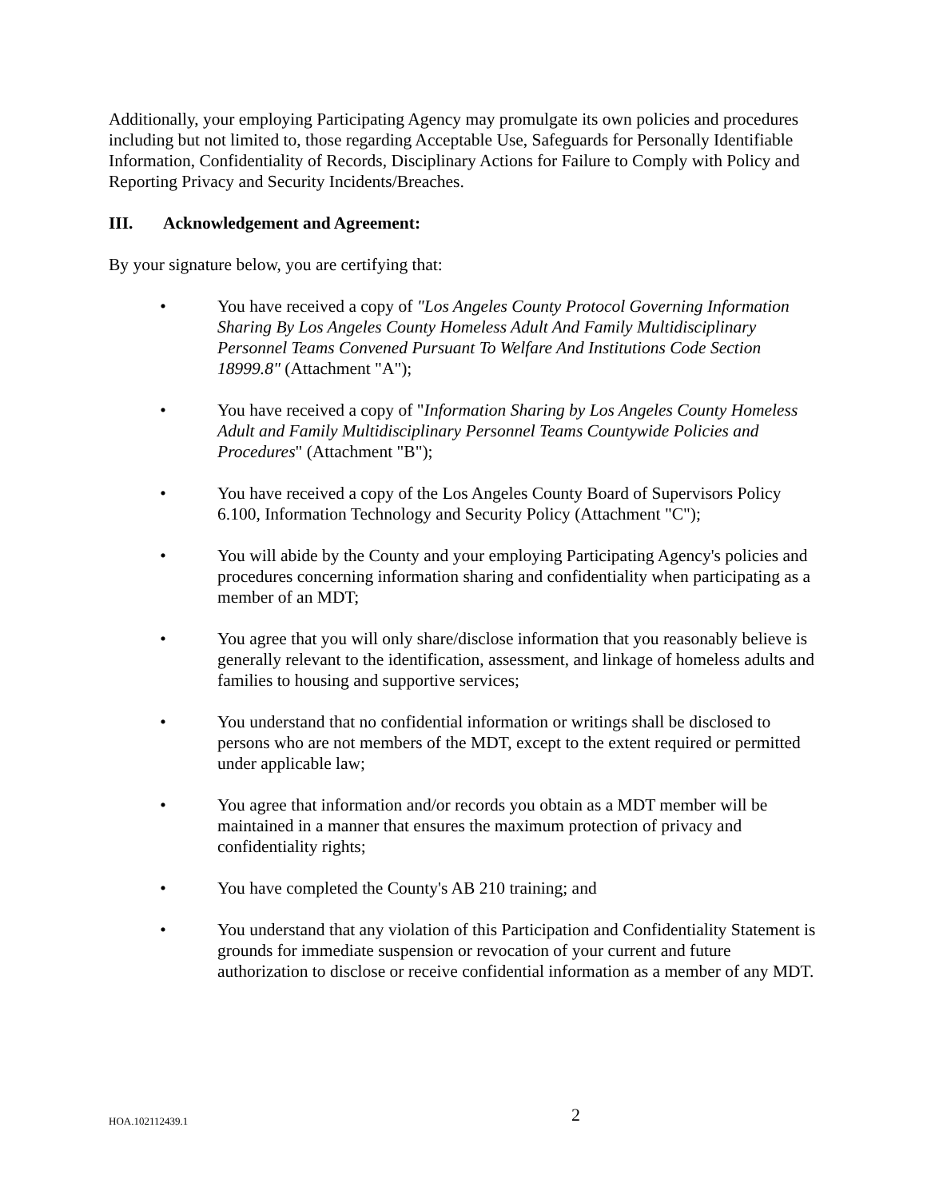Additionally, your employing Participating Agency may promulgate its own policies and procedures including but not limited to, those regarding Acceptable Use, Safeguards for Personally Identifiable Information, Confidentiality of Records, Disciplinary Actions for Failure to Comply with Policy and Reporting Privacy and Security Incidents/Breaches.
III. Acknowledgement and Agreement:
By your signature below, you are certifying that:
• You have received a copy of "Los Angeles County Protocol Governing Information Sharing By Los Angeles County Homeless Adult And Family Multidisciplinary Personnel Teams Convened Pursuant To Welfare And Institutions Code Section 18999.8" (Attachment "A");
• You have received a copy of "Information Sharing by Los Angeles County Homeless Adult and Family Multidisciplinary Personnel Teams Countywide Policies and Procedures" (Attachment "B");
• You have received a copy of the Los Angeles County Board of Supervisors Policy 6.100, Information Technology and Security Policy (Attachment "C");
• You will abide by the County and your employing Participating Agency's policies and procedures concerning information sharing and confidentiality when participating as a member of an MDT;
• You agree that you will only share/disclose information that you reasonably believe is generally relevant to the identification, assessment, and linkage of homeless adults and families to housing and supportive services;
• You understand that no confidential information or writings shall be disclosed to persons who are not members of the MDT, except to the extent required or permitted under applicable law;
• You agree that information and/or records you obtain as a MDT member will be maintained in a manner that ensures the maximum protection of privacy and confidentiality rights;
• You have completed the County's AB 210 training; and
• You understand that any violation of this Participation and Confidentiality Statement is grounds for immediate suspension or revocation of your current and future authorization to disclose or receive confidential information as a member of any MDT.
HOA.102112439.1 2